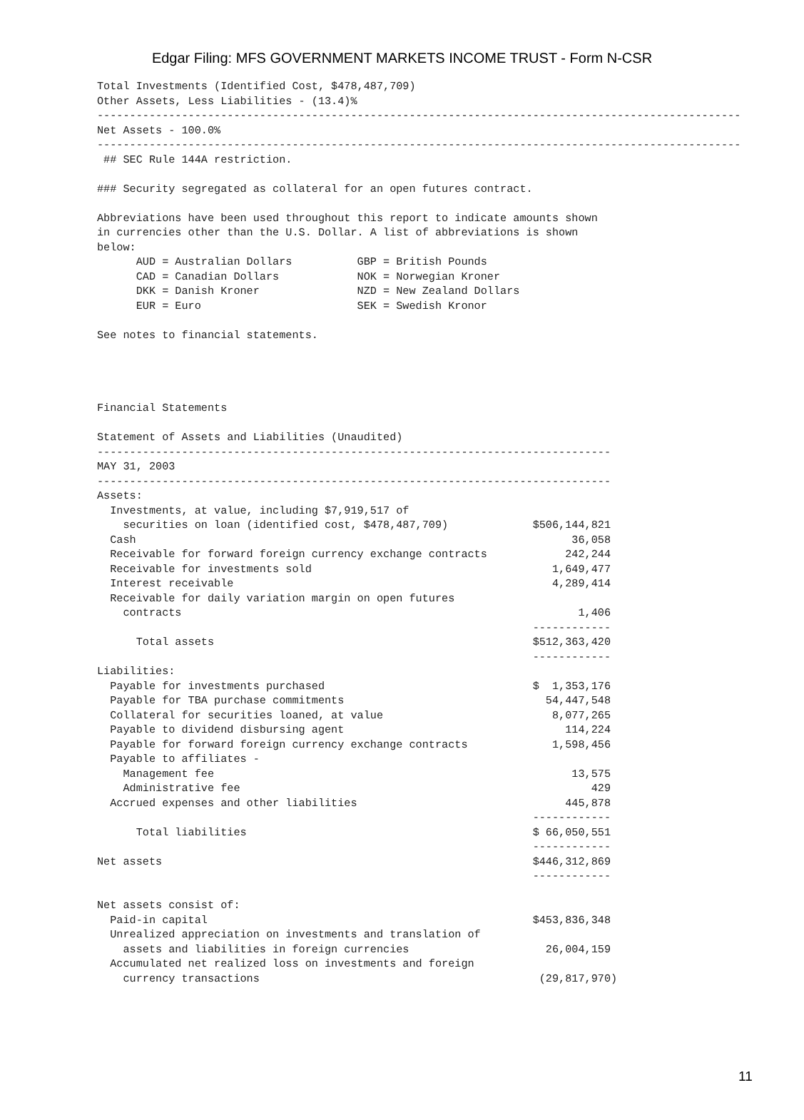Edgar Filing: MFS GOVERNMENT MARKETS INCOME TRUST - Form N-CSR
Total Investments (Identified Cost, $478,487,709)
Other Assets, Less Liabilities - (13.4)%
---------------------------------------------------------------------------------------------------
Net Assets - 100.0%
---------------------------------------------------------------------------------------------------
 ## SEC Rule 144A restriction.

### Security segregated as collateral for an open futures contract.

Abbreviations have been used throughout this report to indicate amounts shown
in currencies other than the U.S. Dollar. A list of abbreviations is shown
below:
      AUD = Australian Dollars          GBP = British Pounds
      CAD = Canadian Dollars            NOK = Norwegian Kroner
      DKK = Danish Kroner               NZD = New Zealand Dollars
      EUR = Euro                        SEK = Swedish Kronor

See notes to financial statements.




Financial Statements

Statement of Assets and Liabilities (Unaudited)
-------------------------------------------------------------------------------
MAY 31, 2003
-------------------------------------------------------------------------------
Assets:
  Investments, at value, including $7,919,517 of
    securities on loan (identified cost, $478,487,709)             $506,144,821
  Cash                                                                   36,058
  Receivable for forward foreign currency exchange contracts            242,244
  Receivable for investments sold                                     1,649,477
  Interest receivable                                                 4,289,414
  Receivable for daily variation margin on open futures
    contracts                                                             1,406
                                                                   ------------
      Total assets                                                 $512,363,420
                                                                   ------------
Liabilities:
  Payable for investments purchased                                $  1,353,176
  Payable for TBA purchase commitments                               54,447,548
  Collateral for securities loaned, at value                          8,077,265
  Payable to dividend disbursing agent                                  114,224
  Payable for forward foreign currency exchange contracts             1,598,456
  Payable to affiliates -
    Management fee                                                       13,575
    Administrative fee                                                      429
  Accrued expenses and other liabilities                                445,878
                                                                   ------------
      Total liabilities                                            $ 66,050,551
                                                                   ------------
Net assets                                                         $446,312,869
                                                                   ------------

Net assets consist of:
  Paid-in capital                                                  $453,836,348
  Unrealized appreciation on investments and translation of
    assets and liabilities in foreign currencies                     26,004,159
  Accumulated net realized loss on investments and foreign
    currency transactions                                           (29,817,970)
11